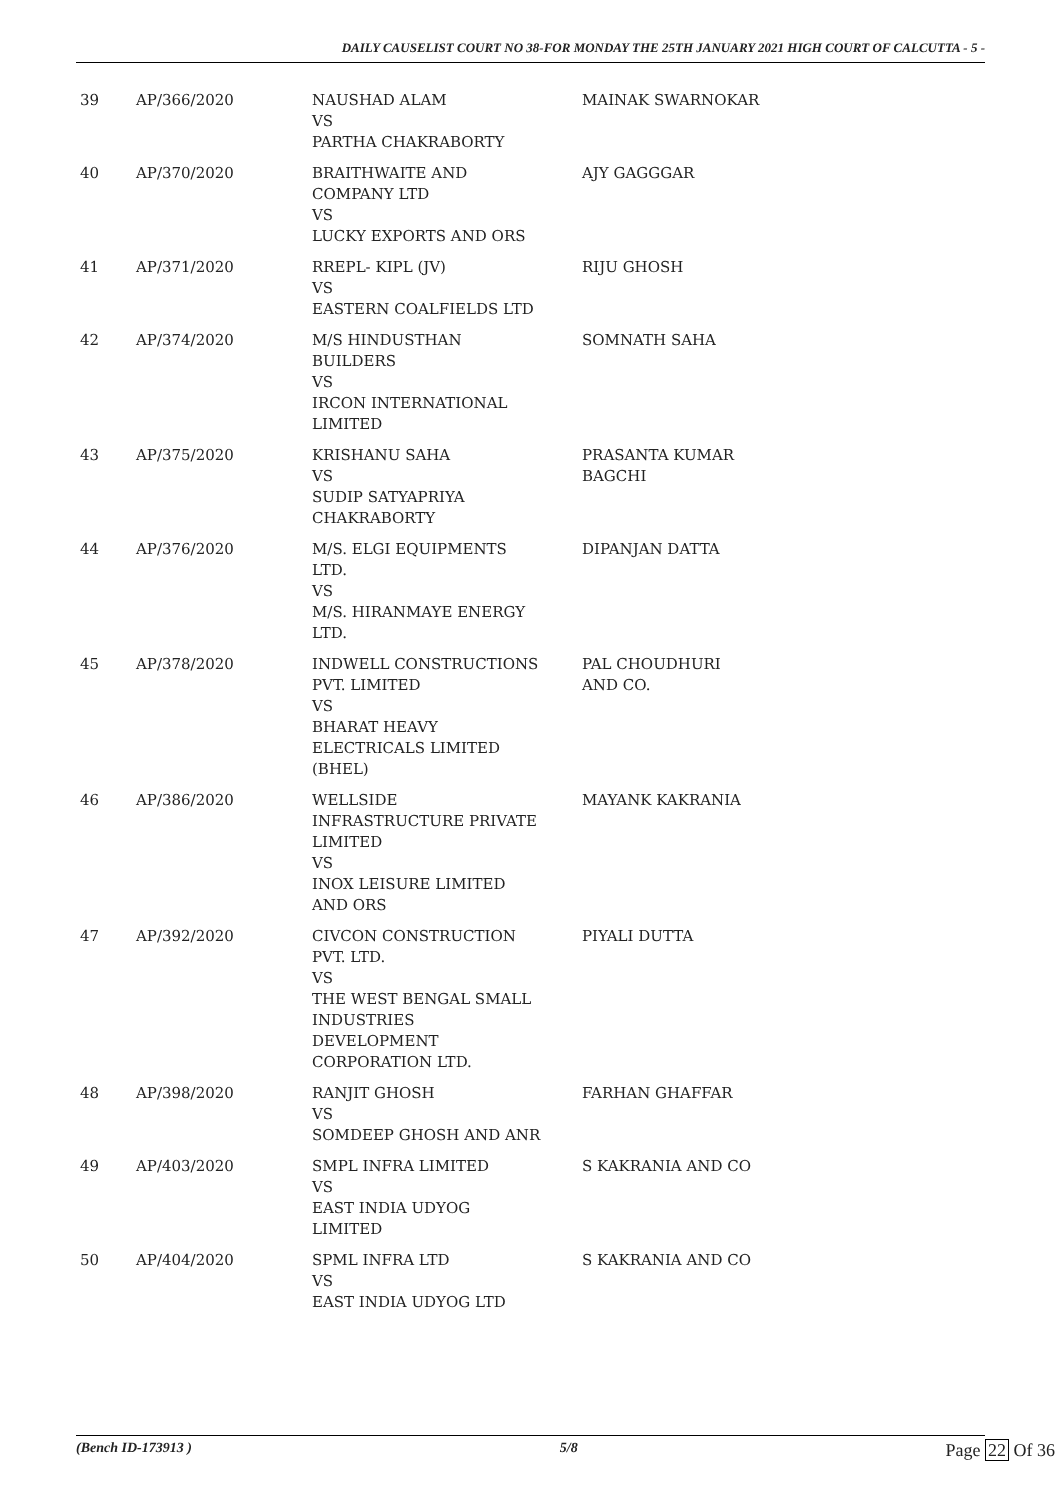DAILY CAUSELIST COURT NO 38-FOR MONDAY THE 25TH JANUARY 2021 HIGH COURT OF CALCUTTA - 5 -
| 39 | AP/366/2020 | NAUSHAD ALAM VS PARTHA CHAKRABORTY | MAINAK SWARNOKAR |
| 40 | AP/370/2020 | BRAITHWAITE AND COMPANY LTD VS LUCKY EXPORTS AND ORS | AJY GAGGGAR |
| 41 | AP/371/2020 | RREPL- KIPL (JV) VS EASTERN COALFIELDS LTD | RIJU GHOSH |
| 42 | AP/374/2020 | M/S HINDUSTHAN BUILDERS VS IRCON INTERNATIONAL LIMITED | SOMNATH SAHA |
| 43 | AP/375/2020 | KRISHANU SAHA VS SUDIP SATYAPRIYA CHAKRABORTY | PRASANTA KUMAR BAGCHI |
| 44 | AP/376/2020 | M/S. ELGI EQUIPMENTS LTD. VS M/S. HIRANMAYE ENERGY LTD. | DIPANJAN DATTA |
| 45 | AP/378/2020 | INDWELL CONSTRUCTIONS PVT. LIMITED VS BHARAT HEAVY ELECTRICALS LIMITED (BHEL) | PAL CHOUDHURI AND CO. |
| 46 | AP/386/2020 | WELLSIDE INFRASTRUCTURE PRIVATE LIMITED VS INOX LEISURE LIMITED AND ORS | MAYANK KAKRANIA |
| 47 | AP/392/2020 | CIVCON CONSTRUCTION PVT. LTD. VS THE WEST BENGAL SMALL INDUSTRIES DEVELOPMENT CORPORATION LTD. | PIYALI DUTTA |
| 48 | AP/398/2020 | RANJIT GHOSH VS SOMDEEP GHOSH AND ANR | FARHAN GHAFFAR |
| 49 | AP/403/2020 | SMPL INFRA LIMITED VS EAST INDIA UDYOG LIMITED | S KAKRANIA AND CO |
| 50 | AP/404/2020 | SPML INFRA LTD VS EAST INDIA UDYOG LTD | S KAKRANIA AND CO |
(Bench ID-173913 ) 5/8 Page 22 Of 36